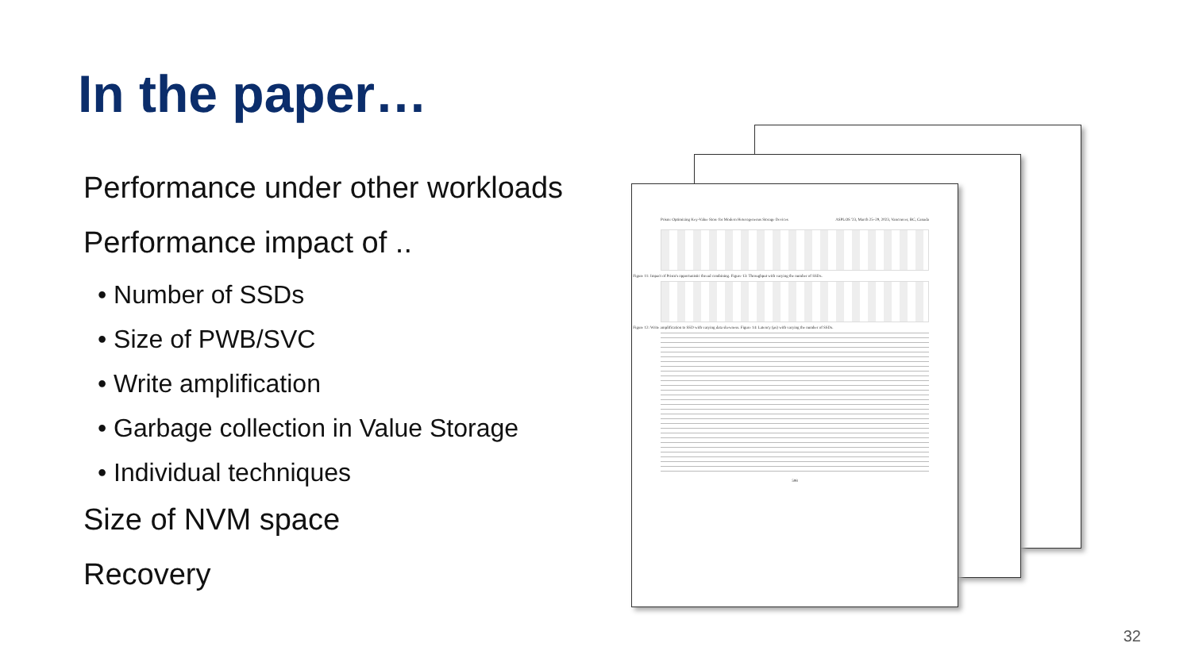In the paper…
Performance under other workloads
Performance impact of ..
• Number of SSDs
• Size of PWB/SVC
• Write amplification
• Garbage collection in Value Storage
• Individual techniques
Size of NVM space
Recovery
Prism: Optimizing Key-Value Store for Modern Heterogeneous Storage Devices ASPLOS '23, March 25–29, 2023, Vancouver, BC, Canada
Figure 11: Impact of Prism's opportunistic thread combining. Figure 13: Throughput with varying the number of SSDs.
Figure 12: Write amplification to SSD with varying data skewness. Figure 14: Latency (μs) with varying the number of SSDs.
598
32